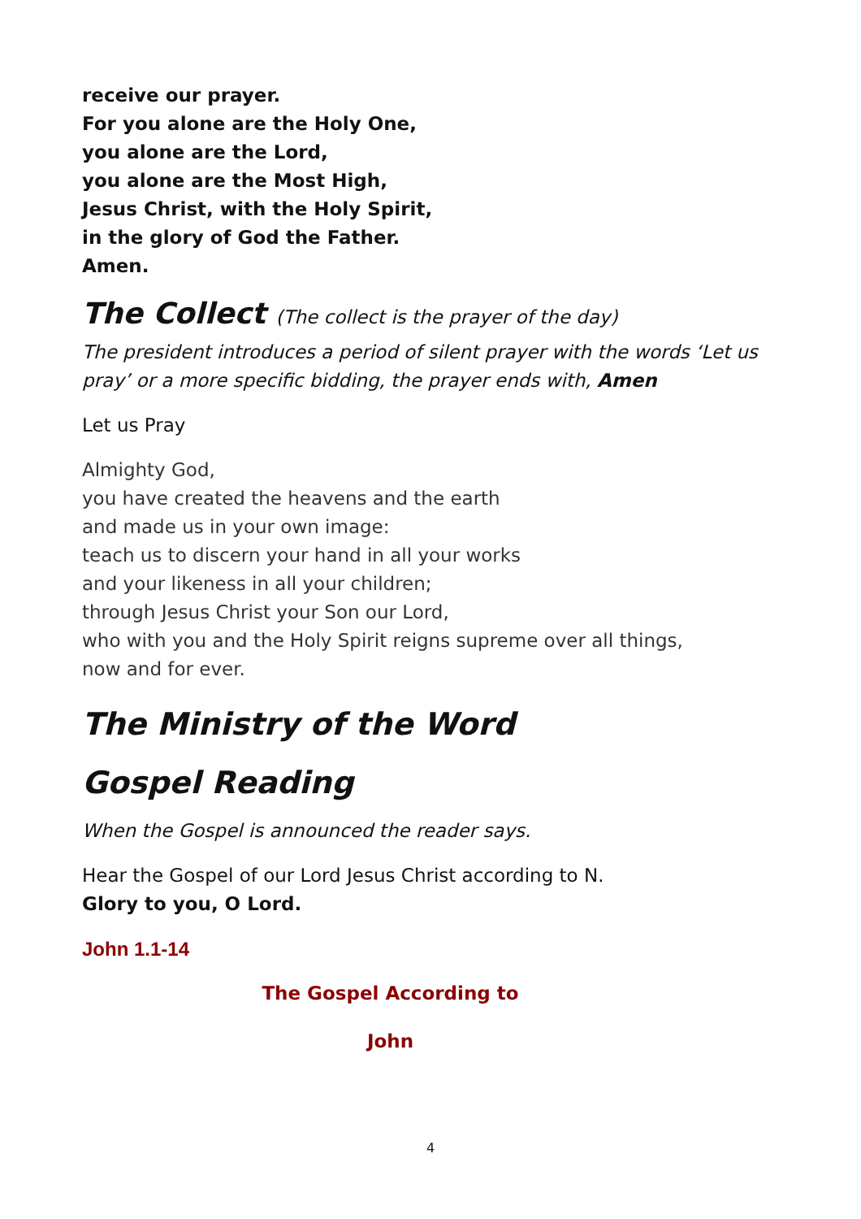receive our prayer.
For you alone are the Holy One,
you alone are the Lord,
you alone are the Most High,
Jesus Christ, with the Holy Spirit,
in the glory of God the Father.
Amen.
The Collect (The collect is the prayer of the day)
The president introduces a period of silent prayer with the words ‘Let us pray’ or a more specific bidding, the prayer ends with, Amen
Let us Pray
Almighty God,
you have created the heavens and the earth
and made us in your own image:
teach us to discern your hand in all your works
and your likeness in all your children;
through Jesus Christ your Son our Lord,
who with you and the Holy Spirit reigns supreme over all things,
now and for ever.
The Ministry of the Word
Gospel Reading
When the Gospel is announced the reader says.
Hear the Gospel of our Lord Jesus Christ according to N.
Glory to you, O Lord.
John 1.1-14
The Gospel According to
John
4